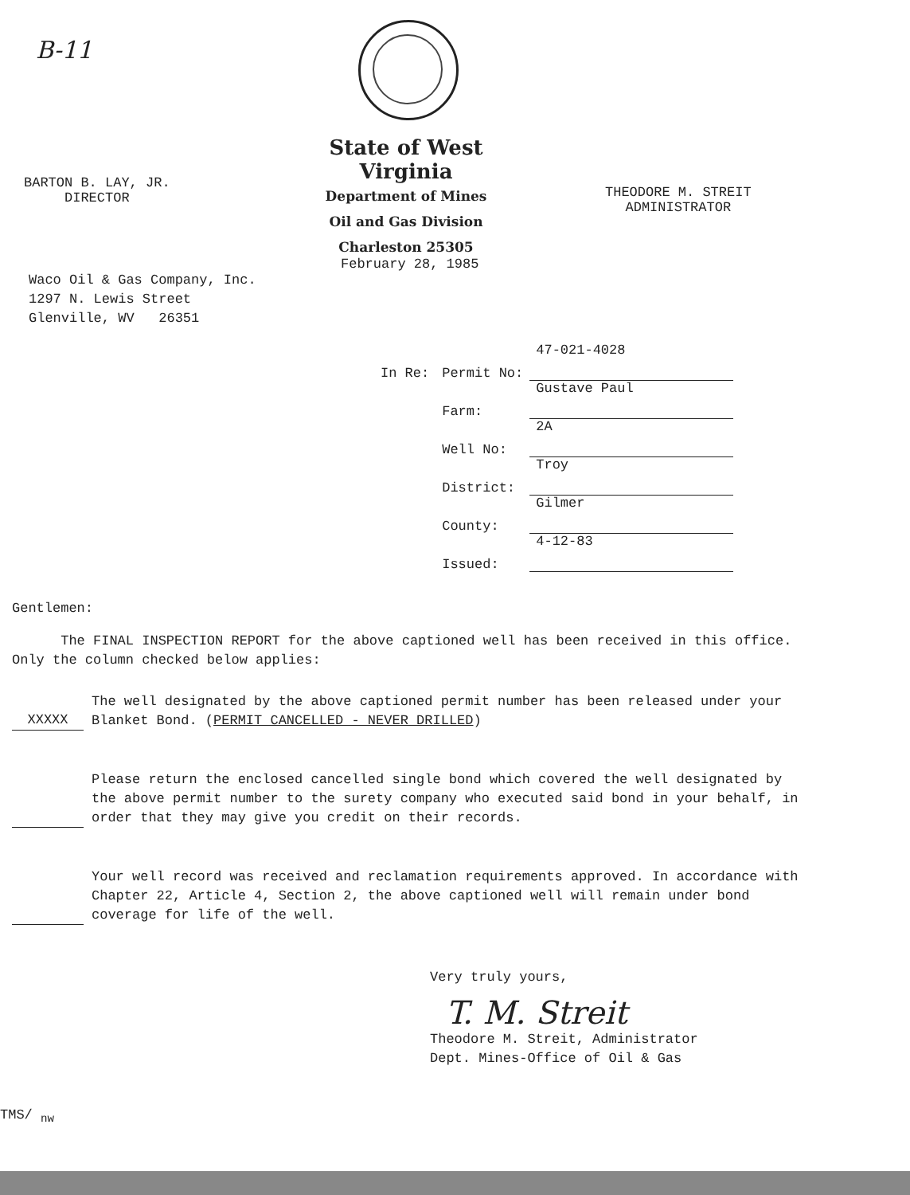B-11
BARTON B. LAY, JR.
DIRECTOR
State of West Virginia
Department of Mines
Oil and Gas Division
Charleston 25305
THEODORE M. STREIT
ADMINISTRATOR
February 28, 1985
Waco Oil & Gas Company, Inc.
1297 N. Lewis Street
Glenville, WV 26351
| In Re: | Permit No: | 47-021-4028 |
| | Farm: | Gustave Paul |
| | Well No: | 2A |
| | District: | Troy |
| | County: | Gilmer |
| | Issued: | 4-12-83 |
Gentlemen:
The FINAL INSPECTION REPORT for the above captioned well has been received in this office. Only the column checked below applies:
XXXXX The well designated by the above captioned permit number has been released under your Blanket Bond. (PERMIT CANCELLED - NEVER DRILLED)
Please return the enclosed cancelled single bond which covered the well designated by the above permit number to the surety company who executed said bond in your behalf, in order that they may give you credit on their records.
Your well record was received and reclamation requirements approved. In accordance with Chapter 22, Article 4, Section 2, the above captioned well will remain under bond coverage for life of the well.
Very truly yours,
T. M. Streit
Theodore M. Streit, Administrator
Dept. Mines-Office of Oil & Gas
TMS/ <sub>nw</sub>